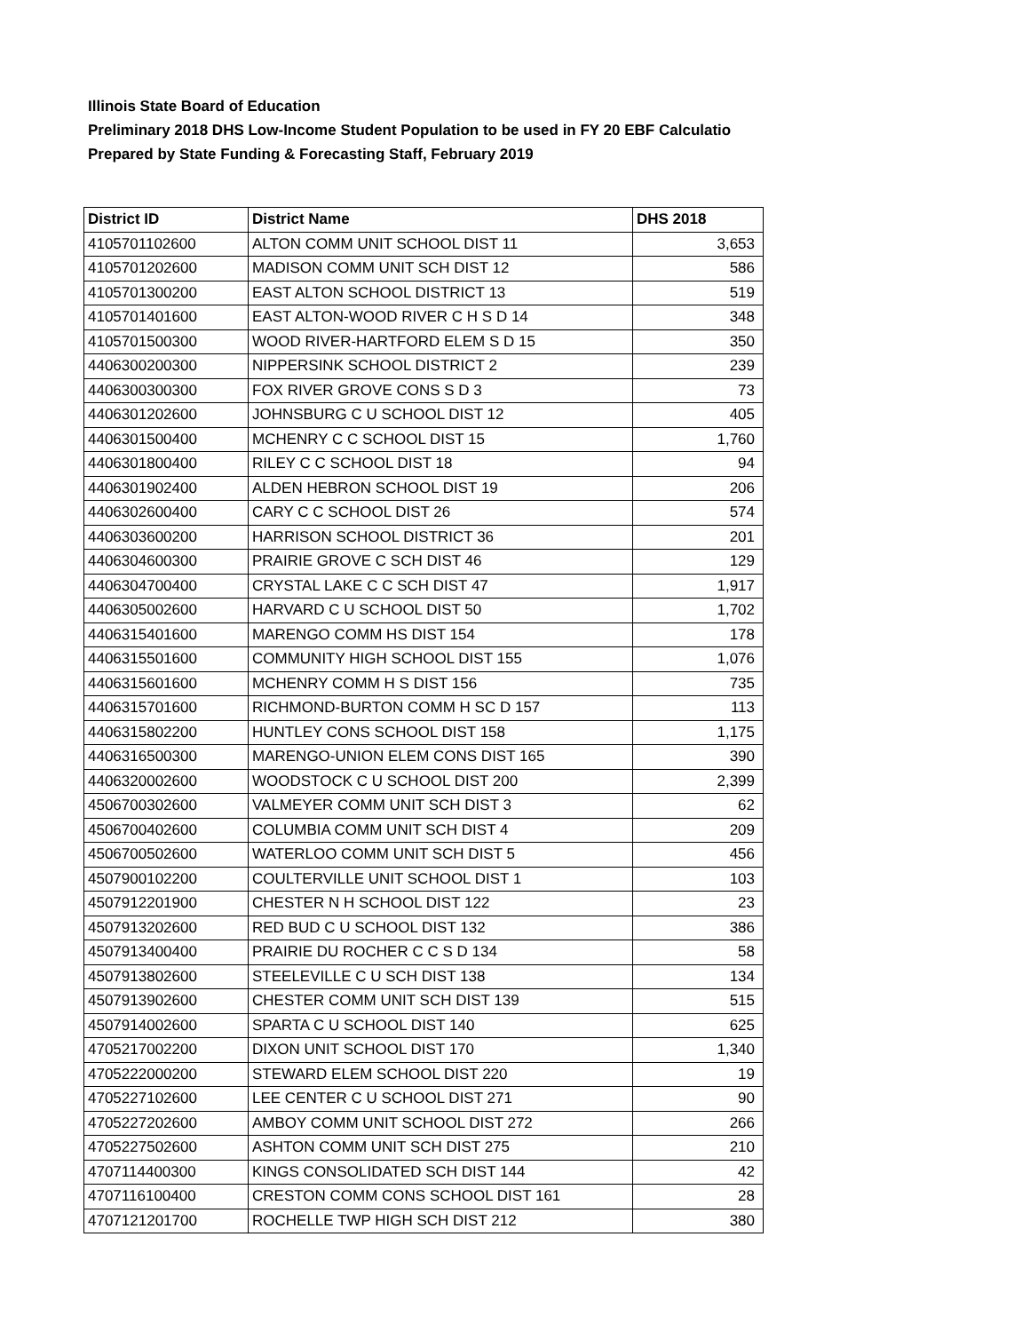Illinois State Board of Education
Preliminary 2018 DHS Low-Income Student Population to be used in FY 20 EBF Calculatio
Prepared by State Funding & Forecasting Staff, February 2019
| District ID | District Name | DHS 2018 |
| --- | --- | --- |
| 4105701102600 | ALTON COMM UNIT SCHOOL DIST 11 | 3,653 |
| 4105701202600 | MADISON COMM UNIT SCH DIST 12 | 586 |
| 4105701300200 | EAST ALTON SCHOOL DISTRICT 13 | 519 |
| 4105701401600 | EAST ALTON-WOOD RIVER C H S D 14 | 348 |
| 4105701500300 | WOOD RIVER-HARTFORD ELEM S D 15 | 350 |
| 4406300200300 | NIPPERSINK SCHOOL DISTRICT 2 | 239 |
| 4406300300300 | FOX RIVER GROVE CONS S D 3 | 73 |
| 4406301202600 | JOHNSBURG C U SCHOOL DIST 12 | 405 |
| 4406301500400 | MCHENRY C C SCHOOL DIST 15 | 1,760 |
| 4406301800400 | RILEY C C SCHOOL DIST 18 | 94 |
| 4406301902400 | ALDEN HEBRON SCHOOL DIST 19 | 206 |
| 4406302600400 | CARY C C SCHOOL DIST 26 | 574 |
| 4406303600200 | HARRISON SCHOOL DISTRICT 36 | 201 |
| 4406304600300 | PRAIRIE GROVE C SCH DIST 46 | 129 |
| 4406304700400 | CRYSTAL LAKE C C SCH DIST 47 | 1,917 |
| 4406305002600 | HARVARD C U SCHOOL DIST 50 | 1,702 |
| 4406315401600 | MARENGO COMM HS DIST 154 | 178 |
| 4406315501600 | COMMUNITY HIGH SCHOOL DIST 155 | 1,076 |
| 4406315601600 | MCHENRY COMM H S DIST 156 | 735 |
| 4406315701600 | RICHMOND-BURTON COMM H SC D 157 | 113 |
| 4406315802200 | HUNTLEY CONS SCHOOL DIST 158 | 1,175 |
| 4406316500300 | MARENGO-UNION ELEM CONS DIST 165 | 390 |
| 4406320002600 | WOODSTOCK C U SCHOOL DIST 200 | 2,399 |
| 4506700302600 | VALMEYER COMM UNIT SCH DIST 3 | 62 |
| 4506700402600 | COLUMBIA COMM UNIT SCH DIST 4 | 209 |
| 4506700502600 | WATERLOO COMM UNIT SCH DIST 5 | 456 |
| 4507900102200 | COULTERVILLE UNIT SCHOOL DIST 1 | 103 |
| 4507912201900 | CHESTER N H SCHOOL DIST 122 | 23 |
| 4507913202600 | RED BUD C U SCHOOL DIST 132 | 386 |
| 4507913400400 | PRAIRIE DU ROCHER C C S D 134 | 58 |
| 4507913802600 | STEELEVILLE C U SCH DIST 138 | 134 |
| 4507913902600 | CHESTER COMM UNIT SCH DIST 139 | 515 |
| 4507914002600 | SPARTA C U SCHOOL DIST 140 | 625 |
| 4705217002200 | DIXON UNIT SCHOOL DIST 170 | 1,340 |
| 4705222000200 | STEWARD ELEM SCHOOL DIST 220 | 19 |
| 4705227102600 | LEE CENTER C U SCHOOL DIST 271 | 90 |
| 4705227202600 | AMBOY COMM UNIT SCHOOL DIST 272 | 266 |
| 4705227502600 | ASHTON COMM UNIT SCH DIST 275 | 210 |
| 4707114400300 | KINGS CONSOLIDATED SCH DIST 144 | 42 |
| 4707116100400 | CRESTON COMM CONS SCHOOL DIST 161 | 28 |
| 4707121201700 | ROCHELLE TWP HIGH SCH DIST 212 | 380 |